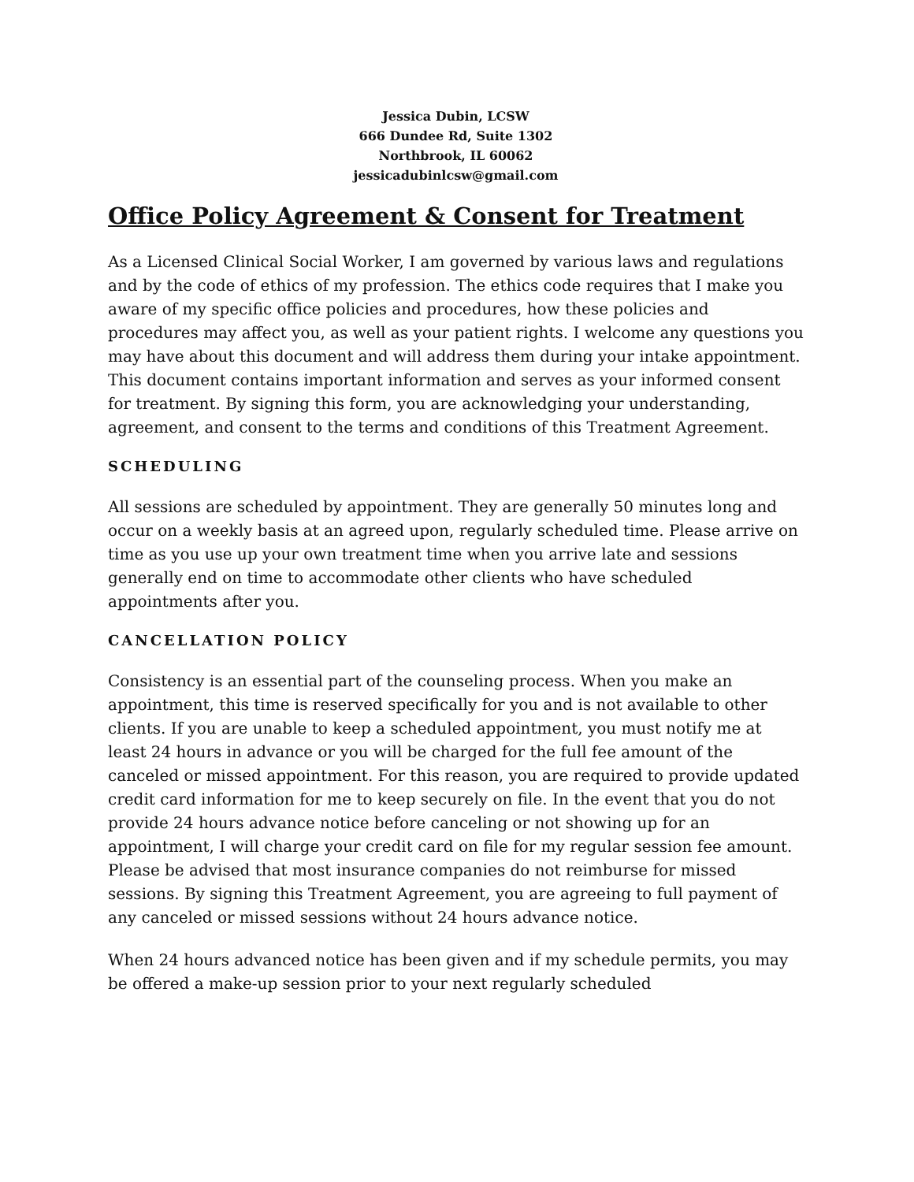Jessica Dubin, LCSW
666 Dundee Rd, Suite 1302
Northbrook, IL 60062
jessicadubinlcsw@gmail.com
Office Policy Agreement & Consent for Treatment
As a Licensed Clinical Social Worker, I am governed by various laws and regulations and by the code of ethics of my profession. The ethics code requires that I make you aware of my specific office policies and procedures, how these policies and procedures may affect you, as well as your patient rights. I welcome any questions you may have about this document and will address them during your intake appointment. This document contains important information and serves as your informed consent for treatment. By signing this form, you are acknowledging your understanding, agreement, and consent to the terms and conditions of this Treatment Agreement.
SCHEDULING
All sessions are scheduled by appointment. They are generally 50 minutes long and occur on a weekly basis at an agreed upon, regularly scheduled time. Please arrive on time as you use up your own treatment time when you arrive late and sessions generally end on time to accommodate other clients who have scheduled appointments after you.
CANCELLATION POLICY
Consistency is an essential part of the counseling process. When you make an appointment, this time is reserved specifically for you and is not available to other clients. If you are unable to keep a scheduled appointment, you must notify me at least 24 hours in advance or you will be charged for the full fee amount of the canceled or missed appointment. For this reason, you are required to provide updated credit card information for me to keep securely on file. In the event that you do not provide 24 hours advance notice before canceling or not showing up for an appointment, I will charge your credit card on file for my regular session fee amount. Please be advised that most insurance companies do not reimburse for missed sessions. By signing this Treatment Agreement, you are agreeing to full payment of any canceled or missed sessions without 24 hours advance notice.
When 24 hours advanced notice has been given and if my schedule permits, you may be offered a make-up session prior to your next regularly scheduled